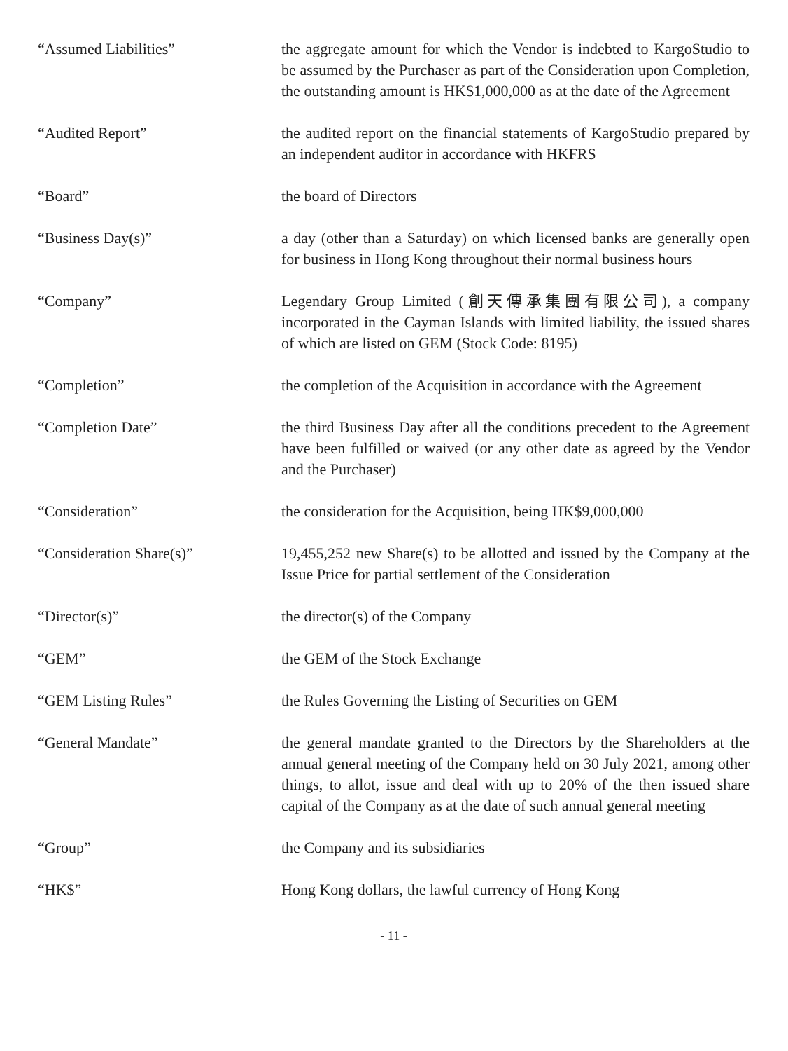“Assumed Liabilities” the aggregate amount for which the Vendor is indebted to KargoStudio to be assumed by the Purchaser as part of the Consideration upon Completion, the outstanding amount is HK$1,000,000 as at the date of the Agreement
“Audited Report” the audited report on the financial statements of KargoStudio prepared by an independent auditor in accordance with HKFRS
“Board” the board of Directors
“Business Day(s)” a day (other than a Saturday) on which licensed banks are generally open for business in Hong Kong throughout their normal business hours
“Company” Legendary Group Limited (創天傳承集團有限公司), a company incorporated in the Cayman Islands with limited liability, the issued shares of which are listed on GEM (Stock Code: 8195)
“Completion” the completion of the Acquisition in accordance with the Agreement
“Completion Date” the third Business Day after all the conditions precedent to the Agreement have been fulfilled or waived (or any other date as agreed by the Vendor and the Purchaser)
“Consideration” the consideration for the Acquisition, being HK$9,000,000
“Consideration Share(s)” 19,455,252 new Share(s) to be allotted and issued by the Company at the Issue Price for partial settlement of the Consideration
“Director(s)” the director(s) of the Company
“GEM” the GEM of the Stock Exchange
“GEM Listing Rules” the Rules Governing the Listing of Securities on GEM
“General Mandate” the general mandate granted to the Directors by the Shareholders at the annual general meeting of the Company held on 30 July 2021, among other things, to allot, issue and deal with up to 20% of the then issued share capital of the Company as at the date of such annual general meeting
“Group” the Company and its subsidiaries
“HK$” Hong Kong dollars, the lawful currency of Hong Kong
- 11 -